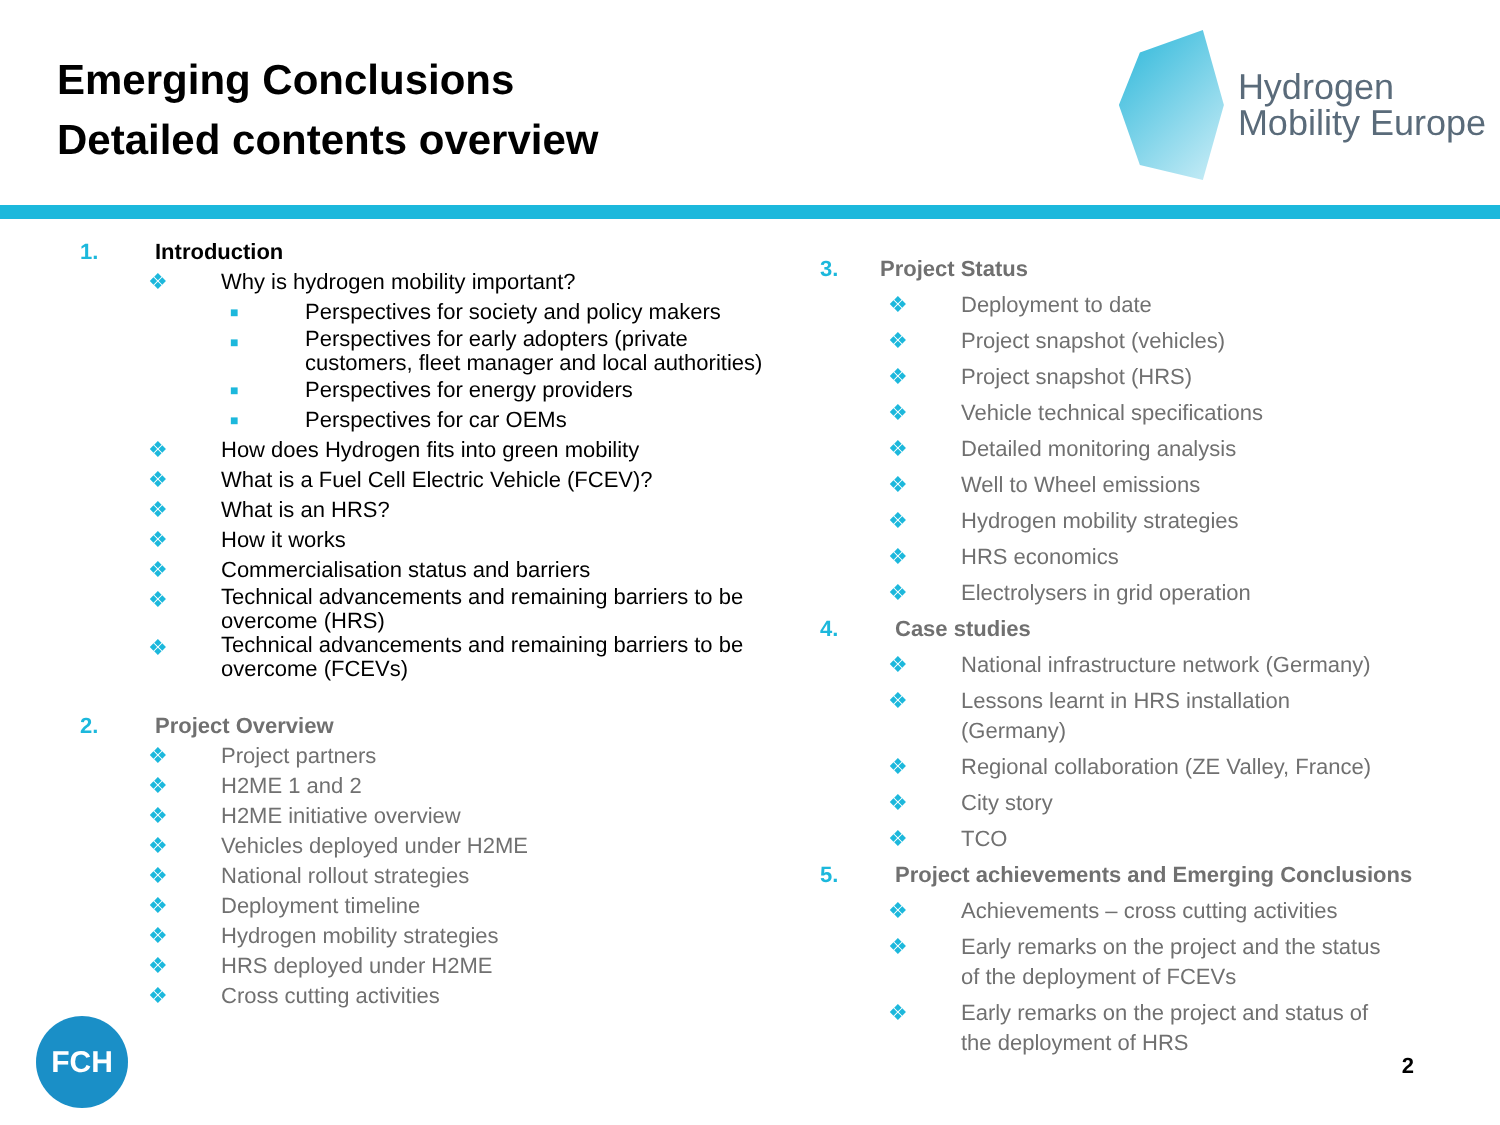Emerging Conclusions
Detailed contents overview
Hydrogen
Mobility Europe
1. Introduction
❖ Why is hydrogen mobility important?
■ Perspectives for society and policy makers
■ Perspectives for early adopters (private
customers, fleet manager and local authorities)
■ Perspectives for energy providers
■ Perspectives for car OEMs
❖ How does Hydrogen fits into green mobility
❖ What is a Fuel Cell Electric Vehicle (FCEV)?
❖ What is an HRS?
❖ How it works
❖ Commercialisation status and barriers
❖ Technical advancements and remaining barriers to be
overcome (HRS)
❖ Technical advancements and remaining barriers to be
overcome (FCEVs)
2. Project Overview
❖ Project partners
❖ H2ME 1 and 2
❖ H2ME initiative overview
❖ Vehicles deployed under H2ME
❖ National rollout strategies
❖ Deployment timeline
❖ Hydrogen mobility strategies
❖ HRS deployed under H2ME
❖ Cross cutting activities
3. Project Status
❖ Deployment to date
❖ Project snapshot (vehicles)
❖ Project snapshot (HRS)
❖ Vehicle technical specifications
❖ Detailed monitoring analysis
❖ Well to Wheel emissions
❖ Hydrogen mobility strategies
❖ HRS economics
❖ Electrolysers in grid operation
4. Case studies
❖ National infrastructure network (Germany)
❖ Lessons learnt in HRS installation
(Germany)
❖ Regional collaboration (ZE Valley, France)
❖ City story
❖ TCO
5. Project achievements and Emerging Conclusions
❖ Achievements – cross cutting activities
❖ Early remarks on the project and the status
of the deployment of FCEVs
❖ Early remarks on the project and status of
the deployment of HRS
FCH
2